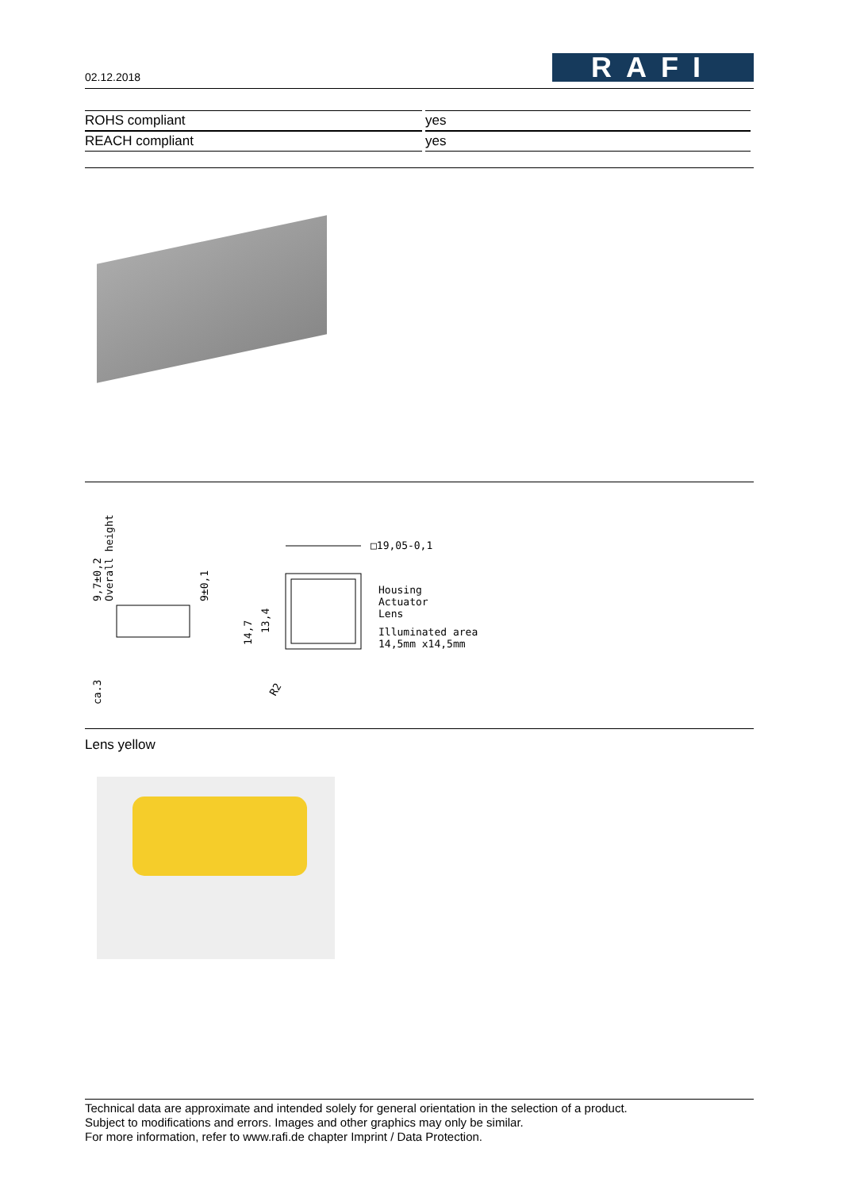02.12.2018
RAFI
| ROHS compliant | yes |
| REACH compliant | yes |
□19,05-0,1
Housing
Actuator
Lens
Illuminated area
14,5mm x14,5mm
9,7±0,2
Overall height
9±0,1
ca.3
14,7
13,4
R2
Lens yellow
Technical data are approximate and intended solely for general orientation in the selection of a product.
Subject to modifications and errors. Images and other graphics may only be similar.
For more information, refer to www.rafi.de chapter Imprint / Data Protection.